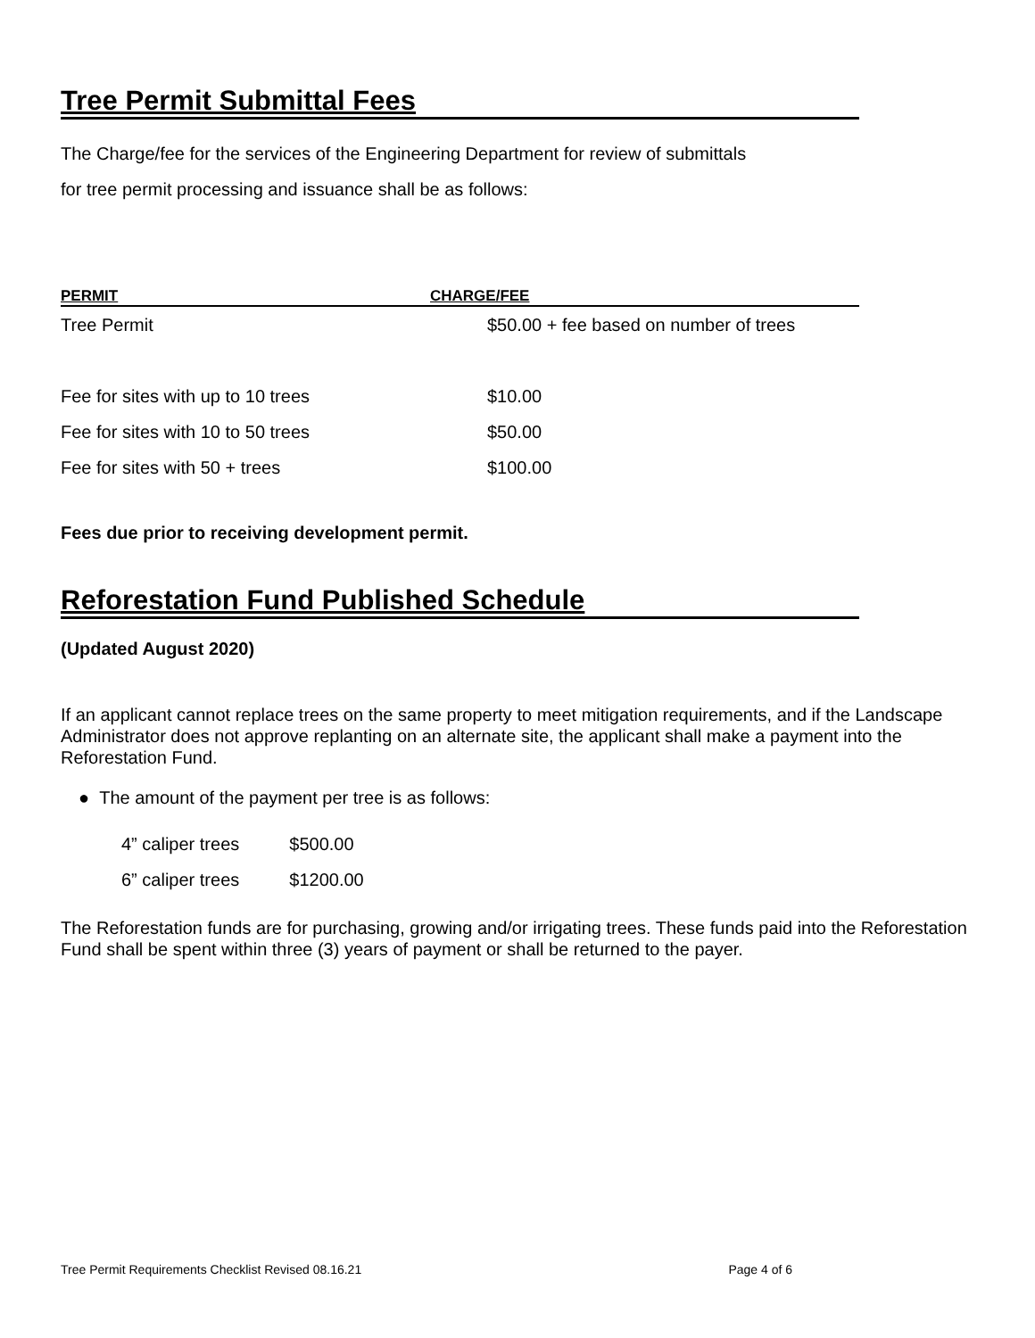Tree Permit Submittal Fees
The Charge/fee for the services of the Engineering Department for review of submittals
for tree permit processing and issuance shall be as follows:
| PERMIT | CHARGE/FEE |
| --- | --- |
| Tree Permit | $50.00 + fee based on number of trees |
| Fee for sites with up to 10 trees | $10.00 |
| Fee for sites with 10 to 50 trees | $50.00 |
| Fee for sites with 50 + trees | $100.00 |
Fees due prior to receiving development permit.
Reforestation Fund Published Schedule
(Updated August 2020)
If an applicant cannot replace trees on the same property to meet mitigation requirements, and if the Landscape Administrator does not approve replanting on an alternate site, the applicant shall make a payment into the Reforestation Fund.
● The amount of the payment per tree is as follows:
| 4” caliper trees | $500.00 |
| 6” caliper trees | $1200.00 |
The Reforestation funds are for purchasing, growing and/or irrigating trees. These funds paid into the Reforestation Fund shall be spent within three (3) years of payment or shall be returned to the payer.
Tree Permit Requirements Checklist Revised 08.16.21 Page 4 of 6